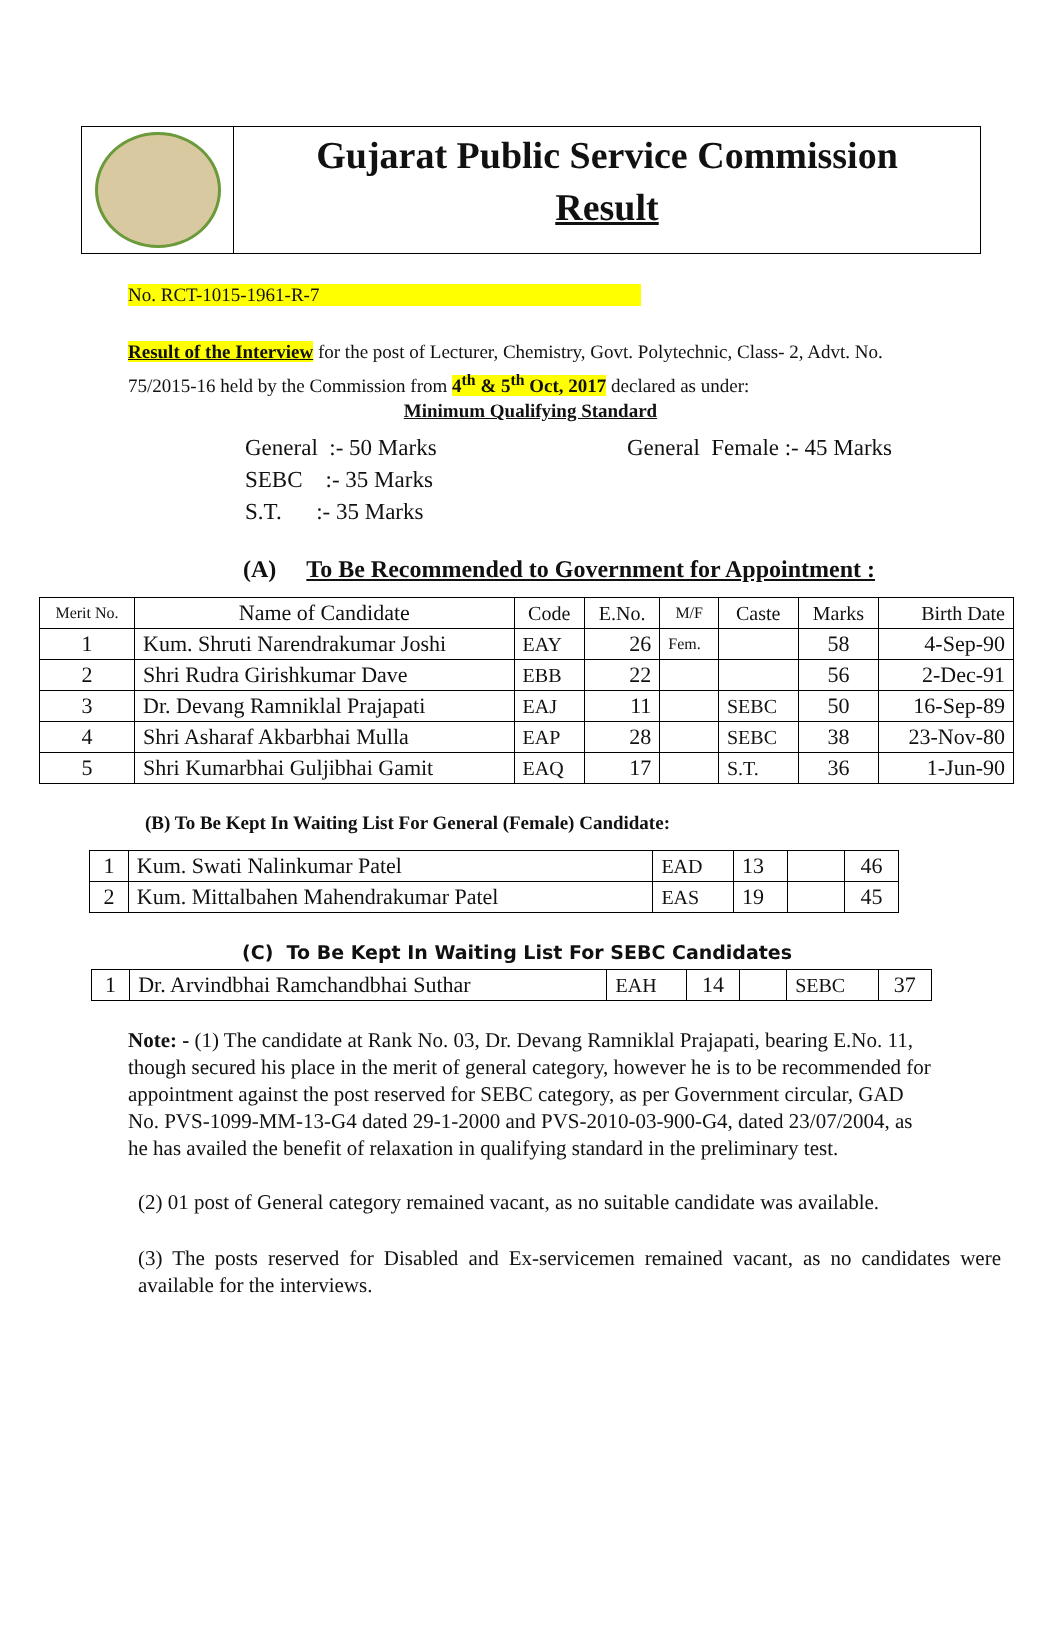Gujarat Public Service Commission
Result
No. RCT-1015-1961-R-7
Result of the Interview for the post of Lecturer, Chemistry, Govt. Polytechnic, Class- 2, Advt. No. 75/2015-16 held by the Commission from 4<sup>th</sup> & 5<sup>th</sup> Oct, 2017 declared as under:
Minimum Qualifying Standard
General :- 50 Marks
SEBC :- 35 Marks
S.T. :- 35 Marks
General Female :- 45 Marks
(A) To Be Recommended to Government for Appointment :
| Merit No. | Name of Candidate | Code | E.No. | M/F | Caste | Marks | Birth Date |
| --- | --- | --- | --- | --- | --- | --- | --- |
| 1 | Kum. Shruti Narendrakumar Joshi | EAY | 26 | Fem. | | 58 | 4-Sep-90 |
| 2 | Shri Rudra Girishkumar Dave | EBB | 22 | | | 56 | 2-Dec-91 |
| 3 | Dr. Devang Ramniklal Prajapati | EAJ | 11 | | SEBC | 50 | 16-Sep-89 |
| 4 | Shri Asharaf Akbarbhai Mulla | EAP | 28 | | SEBC | 38 | 23-Nov-80 |
| 5 | Shri Kumarbhai Guljibhai Gamit | EAQ | 17 | | S.T. | 36 | 1-Jun-90 |
(B) To Be Kept In Waiting List For General (Female) Candidate:
| 1 | Kum. Swati Nalinkumar Patel | EAD | 13 | | 46 |
| 2 | Kum. Mittalbahen Mahendrakumar Patel | EAS | 19 | | 45 |
(C) To Be Kept In Waiting List For SEBC Candidates
| 1 | Dr. Arvindbhai Ramchandbhai Suthar | EAH | 14 | | SEBC | 37 |
Note: - (1) The candidate at Rank No. 03, Dr. Devang Ramniklal Prajapati, bearing E.No. 11, though secured his place in the merit of general category, however he is to be recommended for appointment against the post reserved for SEBC category, as per Government circular, GAD No. PVS-1099-MM-13-G4 dated 29-1-2000 and PVS-2010-03-900-G4, dated 23/07/2004, as he has availed the benefit of relaxation in qualifying standard in the preliminary test.
(2) 01 post of General category remained vacant, as no suitable candidate was available.
(3) The posts reserved for Disabled and Ex-servicemen remained vacant, as no candidates were available for the interviews.